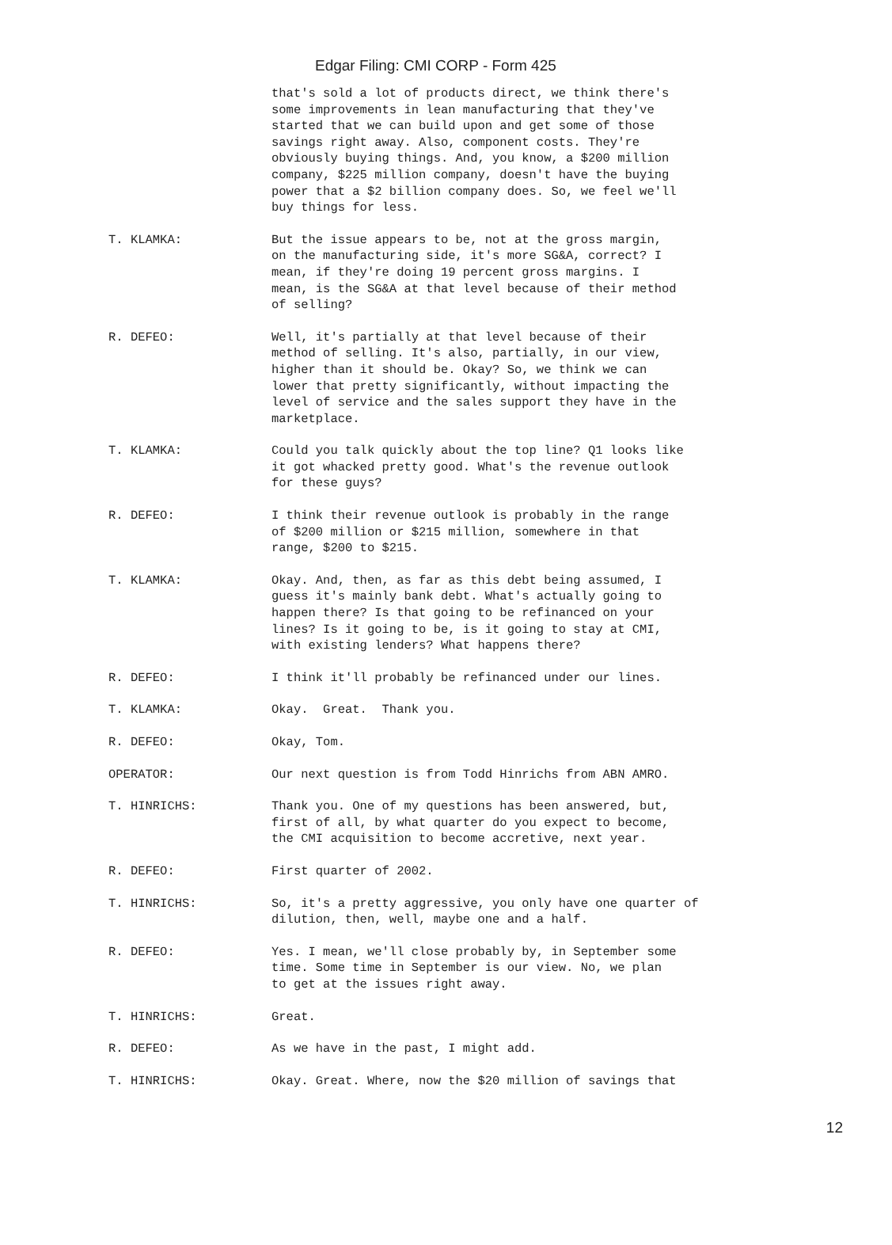Edgar Filing: CMI CORP - Form 425
that's sold a lot of products direct, we think there's
some improvements in lean manufacturing that they've
started that we can build upon and get some of those
savings right away. Also, component costs. They're
obviously buying things. And, you know, a $200 million
company, $225 million company, doesn't have the buying
power that a $2 billion company does. So, we feel we'll
buy things for less.
T. KLAMKA: But the issue appears to be, not at the gross margin,
on the manufacturing side, it's more SG&A, correct? I
mean, if they're doing 19 percent gross margins. I
mean, is the SG&A at that level because of their method
of selling?
R. DEFEO: Well, it's partially at that level because of their
method of selling. It's also, partially, in our view,
higher than it should be. Okay? So, we think we can
lower that pretty significantly, without impacting the
level of service and the sales support they have in the
marketplace.
T. KLAMKA: Could you talk quickly about the top line? Q1 looks like
it got whacked pretty good. What's the revenue outlook
for these guys?
R. DEFEO: I think their revenue outlook is probably in the range
of $200 million or $215 million, somewhere in that
range, $200 to $215.
T. KLAMKA: Okay. And, then, as far as this debt being assumed, I
guess it's mainly bank debt. What's actually going to
happen there? Is that going to be refinanced on your
lines? Is it going to be, is it going to stay at CMI,
with existing lenders? What happens there?
R. DEFEO: I think it'll probably be refinanced under our lines.
T. KLAMKA: Okay. Great. Thank you.
R. DEFEO: Okay, Tom.
OPERATOR: Our next question is from Todd Hinrichs from ABN AMRO.
T. HINRICHS: Thank you. One of my questions has been answered, but,
first of all, by what quarter do you expect to become,
the CMI acquisition to become accretive, next year.
R. DEFEO: First quarter of 2002.
T. HINRICHS: So, it's a pretty aggressive, you only have one quarter of
dilution, then, well, maybe one and a half.
R. DEFEO: Yes. I mean, we'll close probably by, in September some
time. Some time in September is our view. No, we plan
to get at the issues right away.
T. HINRICHS: Great.
R. DEFEO: As we have in the past, I might add.
T. HINRICHS: Okay. Great. Where, now the $20 million of savings that
12